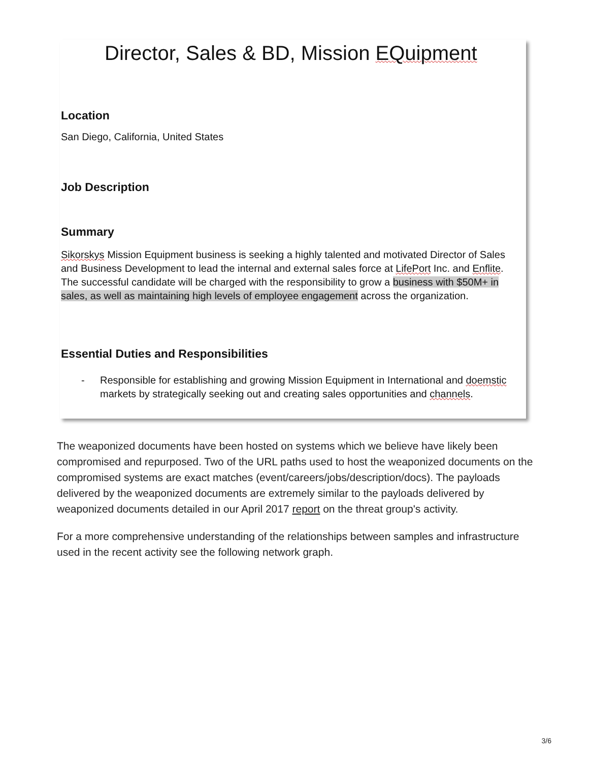Director, Sales & BD, Mission EQuipment
Location
San Diego, California, United States
Job Description
Summary
Sikorskys Mission Equipment business is seeking a highly talented and motivated Director of Sales and Business Development to lead the internal and external sales force at LifePort Inc. and Enflite. The successful candidate will be charged with the responsibility to grow a business with $50M+ in sales, as well as maintaining high levels of employee engagement across the organization.
Essential Duties and Responsibilities
- Responsible for establishing and growing Mission Equipment in International and doemstic markets by strategically seeking out and creating sales opportunities and channels.
The weaponized documents have been hosted on systems which we believe have likely been compromised and repurposed. Two of the URL paths used to host the weaponized documents on the compromised systems are exact matches (event/careers/jobs/description/docs). The payloads delivered by the weaponized documents are extremely similar to the payloads delivered by weaponized documents detailed in our April 2017 report on the threat group's activity.
For a more comprehensive understanding of the relationships between samples and infrastructure used in the recent activity see the following network graph.
3/6